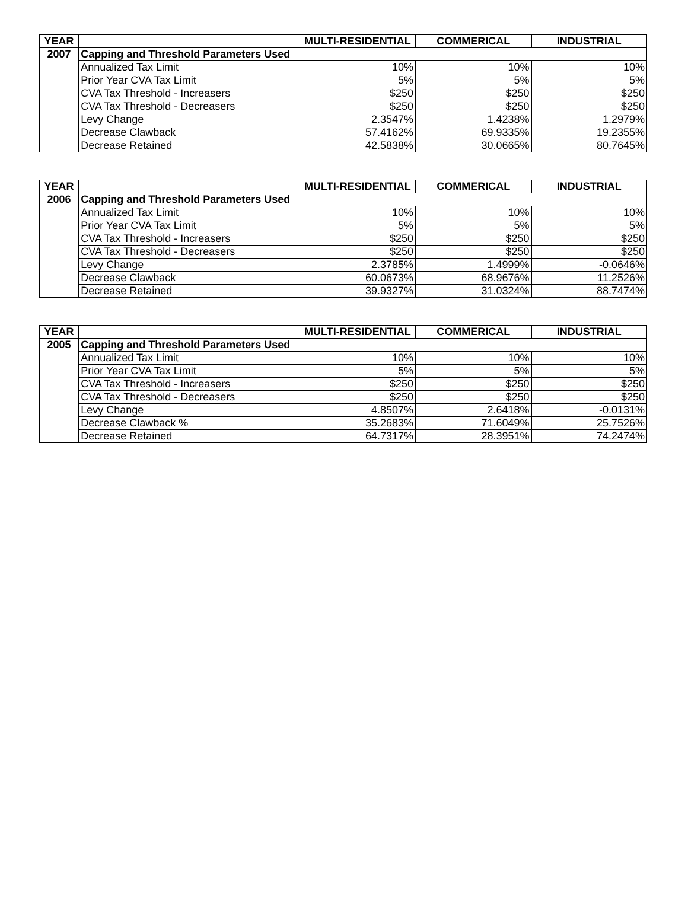| YEAR | | MULTI-RESIDENTIAL | COMMERICAL | INDUSTRIAL |
| --- | --- | --- | --- | --- |
| 2007 | Capping and Threshold Parameters Used | | | |
| | Annualized Tax Limit | 10% | 10% | 10% |
| | Prior Year CVA Tax Limit | 5% | 5% | 5% |
| | CVA Tax Threshold - Increasers | $250 | $250 | $250 |
| | CVA Tax Threshold - Decreasers | $250 | $250 | $250 |
| | Levy Change | 2.3547% | 1.4238% | 1.2979% |
| | Decrease Clawback | 57.4162% | 69.9335% | 19.2355% |
| | Decrease Retained | 42.5838% | 30.0665% | 80.7645% |
| YEAR | | MULTI-RESIDENTIAL | COMMERICAL | INDUSTRIAL |
| --- | --- | --- | --- | --- |
| 2006 | Capping and Threshold Parameters Used | | | |
| | Annualized Tax Limit | 10% | 10% | 10% |
| | Prior Year CVA Tax Limit | 5% | 5% | 5% |
| | CVA Tax Threshold - Increasers | $250 | $250 | $250 |
| | CVA Tax Threshold - Decreasers | $250 | $250 | $250 |
| | Levy Change | 2.3785% | 1.4999% | -0.0646% |
| | Decrease Clawback | 60.0673% | 68.9676% | 11.2526% |
| | Decrease Retained | 39.9327% | 31.0324% | 88.7474% |
| YEAR | | MULTI-RESIDENTIAL | COMMERICAL | INDUSTRIAL |
| --- | --- | --- | --- | --- |
| 2005 | Capping and Threshold Parameters Used | | | |
| | Annualized Tax Limit | 10% | 10% | 10% |
| | Prior Year CVA Tax Limit | 5% | 5% | 5% |
| | CVA Tax Threshold - Increasers | $250 | $250 | $250 |
| | CVA Tax Threshold - Decreasers | $250 | $250 | $250 |
| | Levy Change | 4.8507% | 2.6418% | -0.0131% |
| | Decrease Clawback % | 35.2683% | 71.6049% | 25.7526% |
| | Decrease Retained | 64.7317% | 28.3951% | 74.2474% |